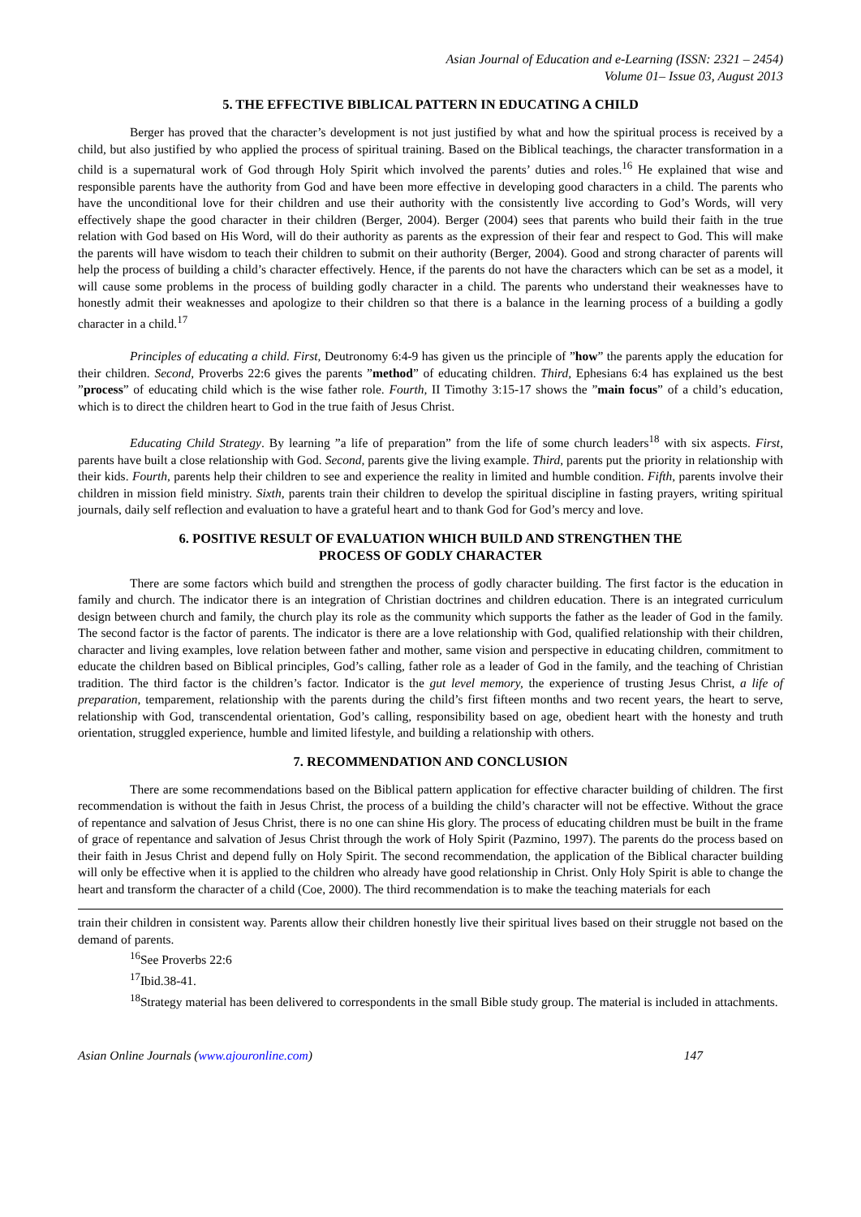Asian Journal of Education and e-Learning (ISSN: 2321 – 2454)
Volume 01– Issue 03, August 2013
5. THE EFFECTIVE BIBLICAL PATTERN IN EDUCATING A CHILD
Berger has proved that the character’s development is not just justified by what and how the spiritual process is received by a child, but also justified by who applied the process of spiritual training. Based on the Biblical teachings, the character transformation in a child is a supernatural work of God through Holy Spirit which involved the parents’ duties and roles.<sup>16</sup> He explained that wise and responsible parents have the authority from God and have been more effective in developing good characters in a child. The parents who have the unconditional love for their children and use their authority with the consistently live according to God’s Words, will very effectively shape the good character in their children (Berger, 2004). Berger (2004) sees that parents who build their faith in the true relation with God based on His Word, will do their authority as parents as the expression of their fear and respect to God. This will make the parents will have wisdom to teach their children to submit on their authority (Berger, 2004). Good and strong character of parents will help the process of building a child’s character effectively. Hence, if the parents do not have the characters which can be set as a model, it will cause some problems in the process of building godly character in a child. The parents who understand their weaknesses have to honestly admit their weaknesses and apologize to their children so that there is a balance in the learning process of a building a godly character in a child.<sup>17</sup>
Principles of educating a child. First, Deutronomy 6:4-9 has given us the principle of ”how” the parents apply the education for their children. Second, Proverbs 22:6 gives the parents ”method” of educating children. Third, Ephesians 6:4 has explained us the best ”process” of educating child which is the wise father role. Fourth, II Timothy 3:15-17 shows the ”main focus” of a child’s education, which is to direct the children heart to God in the true faith of Jesus Christ.
Educating Child Strategy. By learning ”a life of preparation” from the life of some church leaders<sup>18</sup> with six aspects. First, parents have built a close relationship with God. Second, parents give the living example. Third, parents put the priority in relationship with their kids. Fourth, parents help their children to see and experience the reality in limited and humble condition. Fifth, parents involve their children in mission field ministry. Sixth, parents train their children to develop the spiritual discipline in fasting prayers, writing spiritual journals, daily self reflection and evaluation to have a grateful heart and to thank God for God’s mercy and love.
6. POSITIVE RESULT OF EVALUATION WHICH BUILD AND STRENGTHEN THE
PROCESS OF GODLY CHARACTER
There are some factors which build and strengthen the process of godly character building. The first factor is the education in family and church. The indicator there is an integration of Christian doctrines and children education. There is an integrated curriculum design between church and family, the church play its role as the community which supports the father as the leader of God in the family. The second factor is the factor of parents. The indicator is there are a love relationship with God, qualified relationship with their children, character and living examples, love relation between father and mother, same vision and perspective in educating children, commitment to educate the children based on Biblical principles, God’s calling, father role as a leader of God in the family, and the teaching of Christian tradition. The third factor is the children’s factor. Indicator is the gut level memory, the experience of trusting Jesus Christ, a life of preparation, temparement, relationship with the parents during the child’s first fifteen months and two recent years, the heart to serve, relationship with God, transcendental orientation, God’s calling, responsibility based on age, obedient heart with the honesty and truth orientation, struggled experience, humble and limited lifestyle, and building a relationship with others.
7. RECOMMENDATION AND CONCLUSION
There are some recommendations based on the Biblical pattern application for effective character building of children. The first recommendation is without the faith in Jesus Christ, the process of a building the child’s character will not be effective. Without the grace of repentance and salvation of Jesus Christ, there is no one can shine His glory. The process of educating children must be built in the frame of grace of repentance and salvation of Jesus Christ through the work of Holy Spirit (Pazmino, 1997). The parents do the process based on their faith in Jesus Christ and depend fully on Holy Spirit. The second recommendation, the application of the Biblical character building will only be effective when it is applied to the children who already have good relationship in Christ. Only Holy Spirit is able to change the heart and transform the character of a child (Coe, 2000). The third recommendation is to make the teaching materials for each
train their children in consistent way. Parents allow their children honestly live their spiritual lives based on their struggle not based on the demand of parents.
<sup>16</sup> See Proverbs 22:6
<sup>17</sup> Ibid.38-41.
<sup>18</sup> Strategy material has been delivered to correspondents in the small Bible study group. The material is included in attachments.
Asian Online Journals (www.ajouronline.com) 147